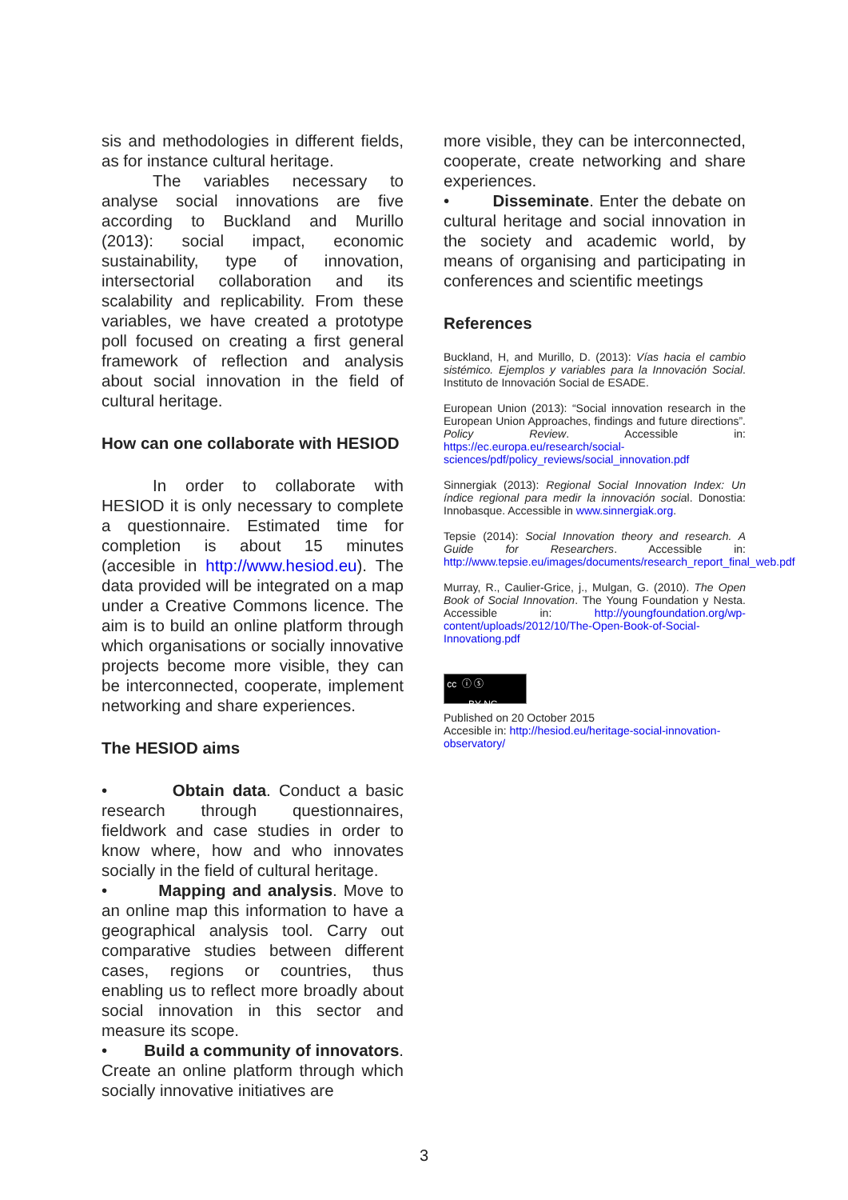sis and methodologies in different fields, as for instance cultural heritage.
The variables necessary to analyse social innovations are five according to Buckland and Murillo (2013): social impact, economic sustainability, type of innovation, intersectorial collaboration and its scalability and replicability. From these variables, we have created a prototype poll focused on creating a first general framework of reflection and analysis about social innovation in the field of cultural heritage.
How can one collaborate with HESIOD
In order to collaborate with HESIOD it is only necessary to complete a questionnaire. Estimated time for completion is about 15 minutes (accesible in http://www.hesiod.eu). The data provided will be integrated on a map under a Creative Commons licence. The aim is to build an online platform through which organisations or socially innovative projects become more visible, they can be interconnected, cooperate, implement networking and share experiences.
The HESIOD aims
• Obtain data. Conduct a basic research through questionnaires, fieldwork and case studies in order to know where, how and who innovates socially in the field of cultural heritage.
• Mapping and analysis. Move to an online map this information to have a geographical analysis tool. Carry out comparative studies between different cases, regions or countries, thus enabling us to reflect more broadly about social innovation in this sector and measure its scope.
• Build a community of innovators. Create an online platform through which socially innovative initiatives are
more visible, they can be interconnected, cooperate, create networking and share experiences.
• Disseminate. Enter the debate on cultural heritage and social innovation in the society and academic world, by means of organising and participating in conferences and scientific meetings
References
Buckland, H, and Murillo, D. (2013): Vías hacia el cambio sistémico. Ejemplos y variables para la Innovación Social. Instituto de Innovación Social de ESADE.
European Union (2013): “Social innovation research in the European Union Approaches, findings and future directions”. Policy Review. Accessible in: https://ec.europa.eu/research/social-sciences/pdf/policy_reviews/social_innovation.pdf
Sinnergiak (2013): Regional Social Innovation Index: Un índice regional para medir la innovación social. Donostia: Innobasque. Accessible in www.sinnergiak.org.
Tepsie (2014): Social Innovation theory and research. A Guide for Researchers. Accessible in: http://www.tepsie.eu/images/documents/research_report_final_web.pdf
Murray, R., Caulier-Grice, j., Mulgan, G. (2010). The Open Book of Social Innovation. The Young Foundation y Nesta. Accessible in: http://youngfoundation.org/wp-content/uploads/2012/10/The-Open-Book-of-Social-Innovationg.pdf
cc ⓘ ⓢ
BY NC
Published on 20 October 2015
Accesible in: http://hesiod.eu/heritage-social-innovation-observatory/
3